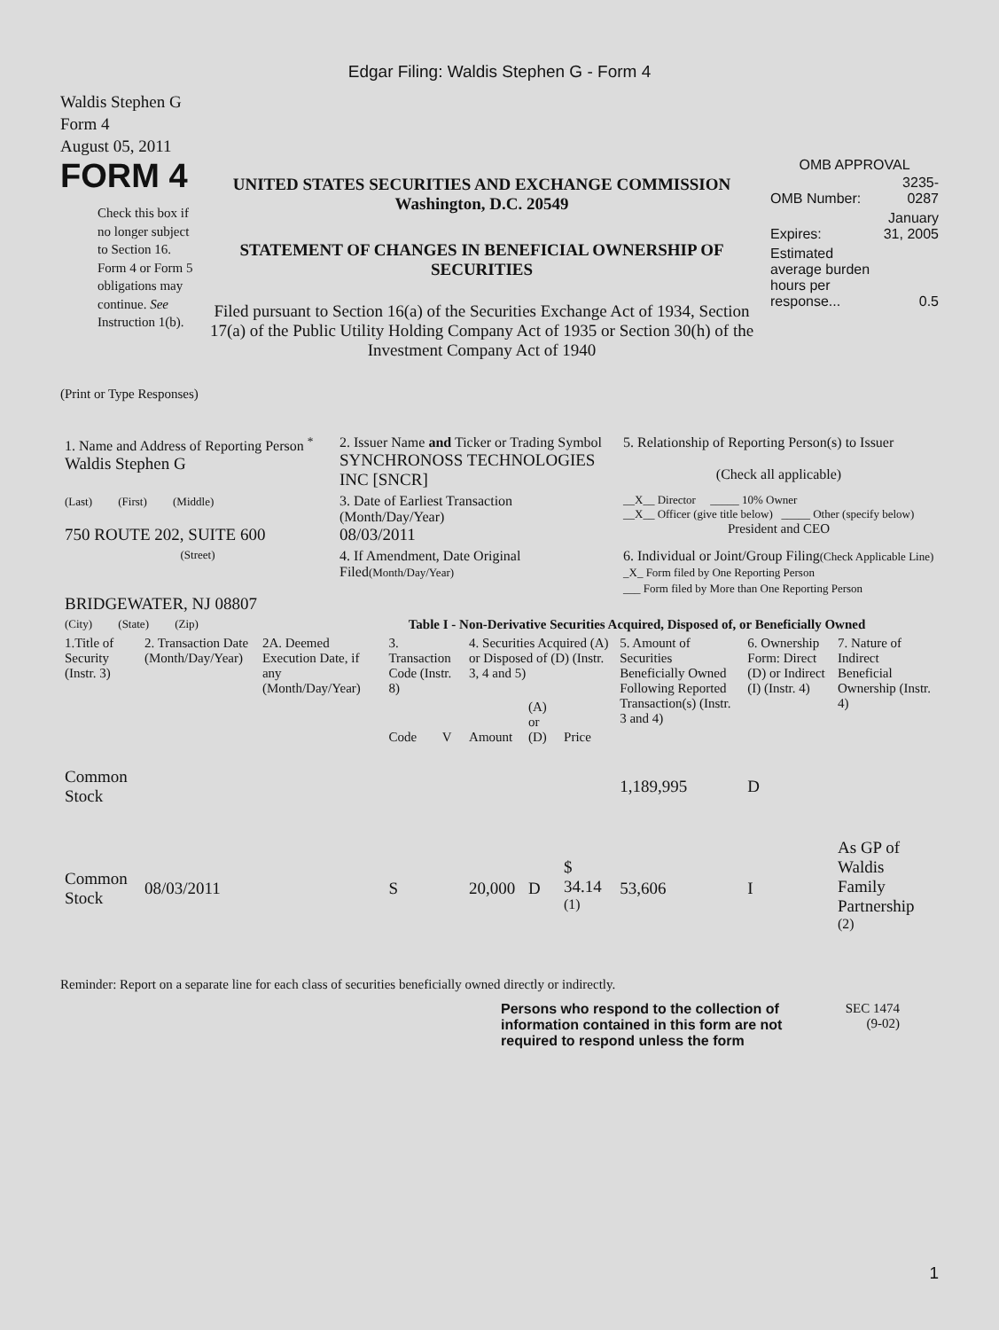Edgar Filing: Waldis Stephen G - Form 4
Waldis Stephen G
Form 4
August 05, 2011
FORM 4
Check this box if no longer subject to Section 16. Form 4 or Form 5 obligations may continue. See Instruction 1(b).
UNITED STATES SECURITIES AND EXCHANGE COMMISSION
Washington, D.C. 20549
STATEMENT OF CHANGES IN BENEFICIAL OWNERSHIP OF SECURITIES
Filed pursuant to Section 16(a) of the Securities Exchange Act of 1934, Section 17(a) of the Public Utility Holding Company Act of 1935 or Section 30(h) of the Investment Company Act of 1940
OMB APPROVAL
| OMB Number: | 3235-0287 |
| Expires: | January 31, 2005 |
| Estimated average burden hours per response... | 0.5 |
(Print or Type Responses)
| 1. Name and Address of Reporting Person <sup>*</sup> Waldis Stephen G | 2. Issuer Name and Ticker or Trading Symbol SYNCHRONOSS TECHNOLOGIES INC [SNCR] | 5. Relationship of Reporting Person(s) to Issuer (Check all applicable) |
| (Last) (First) (Middle) 750 ROUTE 202, SUITE 600 | 3. Date of Earliest Transaction (Month/Day/Year) 08/03/2011 | __X__ Director _____ 10% Owner __X__ Officer (give title below) _____ Other (specify below) President and CEO |
| (Street) BRIDGEWATER, NJ 08807 | 4. If Amendment, Date Original Filed (Month/Day/Year) | 6. Individual or Joint/Group Filing (Check Applicable Line) _X_ Form filed by One Reporting Person ___ Form filed by More than One Reporting Person |
| (City) (State) (Zip) | Table I - Non-Derivative Securities Acquired, Disposed of, or Beneficially Owned | |
| 1.Title of Security (Instr. 3) | 2. Transaction Date (Month/Day/Year) | 2A. Deemed Execution Date, if any (Month/Day/Year) | 3. Transaction Code (Instr. 8) | | 4. Securities Acquired (A) or Disposed of (D) (Instr. 3, 4 and 5) | | | 5. Amount of Securities Beneficially Owned Following Reported Transaction(s) (Instr. 3 and 4) | 6. Ownership Form: Direct (D) or Indirect (I) (Instr. 4) | 7. Nature of Indirect Beneficial Ownership (Instr. 4) |
| --- | --- | --- | --- | --- | --- | --- | --- | --- | --- | --- |
| | | | Code | V | Amount | (A) or (D) | Price | | | |
| Common Stock | | | | | | | | 1,189,995 | D | |
| Common Stock | 08/03/2011 | | S | | 20,000 | D | $ 34.14 <sup>(1)</sup> | 53,606 | I | As GP of Waldis Family Partnership <sup>(2)</sup> |
Reminder: Report on a separate line for each class of securities beneficially owned directly or indirectly.
Persons who respond to the collection of information contained in this form are not required to respond unless the form
SEC 1474
(9-02)
1